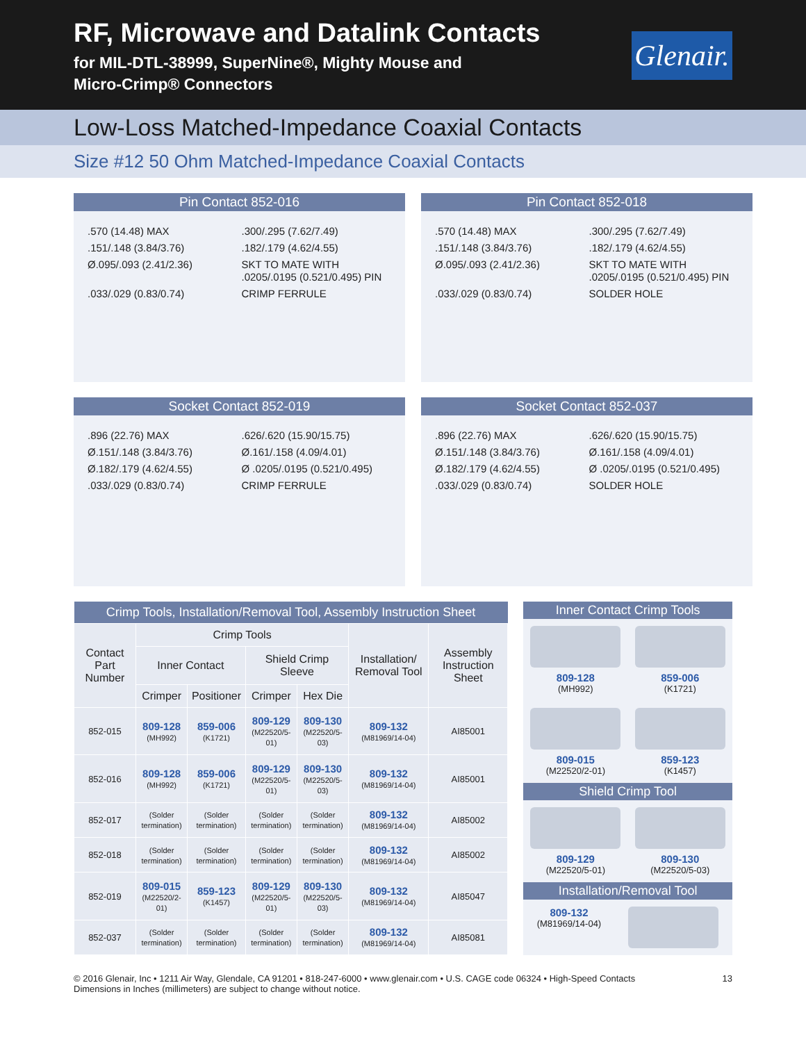RF, Microwave and Datalink Contacts
for MIL-DTL-38999, SuperNine®, Mighty Mouse and
Micro-Crimp® Connectors
Glenair.
Low-Loss Matched-Impedance Coaxial Contacts
Size #12 50 Ohm Matched-Impedance Coaxial Contacts
Pin Contact 852-016
.570 (14.48) MAX.300/.295 (7.62/7.49).151/.148 (3.84/3.76).182/.179 (4.62/4.55) Ø.095/.093 (2.41/2.36) SKT TO MATE WITH .0205/.0195 (0.521/0.495) PIN.033/.029 (0.83/0.74) CRIMP FERRULE
Pin Contact 852-018
.570 (14.48) MAX.300/.295 (7.62/7.49).151/.148 (3.84/3.76).182/.179 (4.62/4.55) Ø.095/.093 (2.41/2.36) SKT TO MATE WITH .0205/.0195 (0.521/0.495) PIN.033/.029 (0.83/0.74) SOLDER HOLE
Socket Contact 852-019
.896 (22.76) MAX.626/.620 (15.90/15.75) Ø.151/.148 (3.84/3.76) Ø.161/.158 (4.09/4.01) Ø.182/.179 (4.62/4.55) Ø .0205/.0195 (0.521/0.495).033/.029 (0.83/0.74) CRIMP FERRULE
Socket Contact 852-037
.896 (22.76) MAX.626/.620 (15.90/15.75) Ø.151/.148 (3.84/3.76) Ø.161/.158 (4.09/4.01) Ø.182/.179 (4.62/4.55) Ø .0205/.0195 (0.521/0.495).033/.029 (0.83/0.74) SOLDER HOLE
| Crimp Tools, Installation/Removal Tool, Assembly Instruction Sheet | | | | | | |
| --- | --- | --- | --- | --- | --- | --- |
| Contact Part Number | Crimp Tools | | | | Installation/ Removal Tool | Assembly Instruction Sheet |
| | Inner Contact | | Shield Crimp Sleeve | | | |
| | Crimper | Positioner | Crimper | Hex Die | | |
| 852-015 | 809-128 (MH992) | 859-006 (K1721) | 809-129 (M22520/5-01) | 809-130 (M22520/5-03) | 809-132 (M81969/14-04) | AI85001 |
| 852-016 | 809-128 (MH992) | 859-006 (K1721) | 809-129 (M22520/5-01) | 809-130 (M22520/5-03) | 809-132 (M81969/14-04) | AI85001 |
| 852-017 | (Solder termination) | (Solder termination) | (Solder termination) | (Solder termination) | 809-132 (M81969/14-04) | AI85002 |
| 852-018 | (Solder termination) | (Solder termination) | (Solder termination) | (Solder termination) | 809-132 (M81969/14-04) | AI85002 |
| 852-019 | 809-015 (M22520/2-01) | 859-123 (K1457) | 809-129 (M22520/5-01) | 809-130 (M22520/5-03) | 809-132 (M81969/14-04) | AI85047 |
| 852-037 | (Solder termination) | (Solder termination) | (Solder termination) | (Solder termination) | 809-132 (M81969/14-04) | AI85081 |
Inner Contact Crimp Tools
809-128
(MH992)
859-006
(K1721)
809-015
(M22520/2-01)
859-123
(K1457)
Shield Crimp Tool
809-129
(M22520/5-01)
809-130
(M22520/5-03)
Installation/Removal Tool
809-132
(M81969/14-04)
© 2016 Glenair, Inc • 1211 Air Way, Glendale, CA 91201 • 818-247-6000 • www.glenair.com • U.S. CAGE code 06324 • High-Speed Contacts
Dimensions in Inches (millimeters) are subject to change without notice.
13